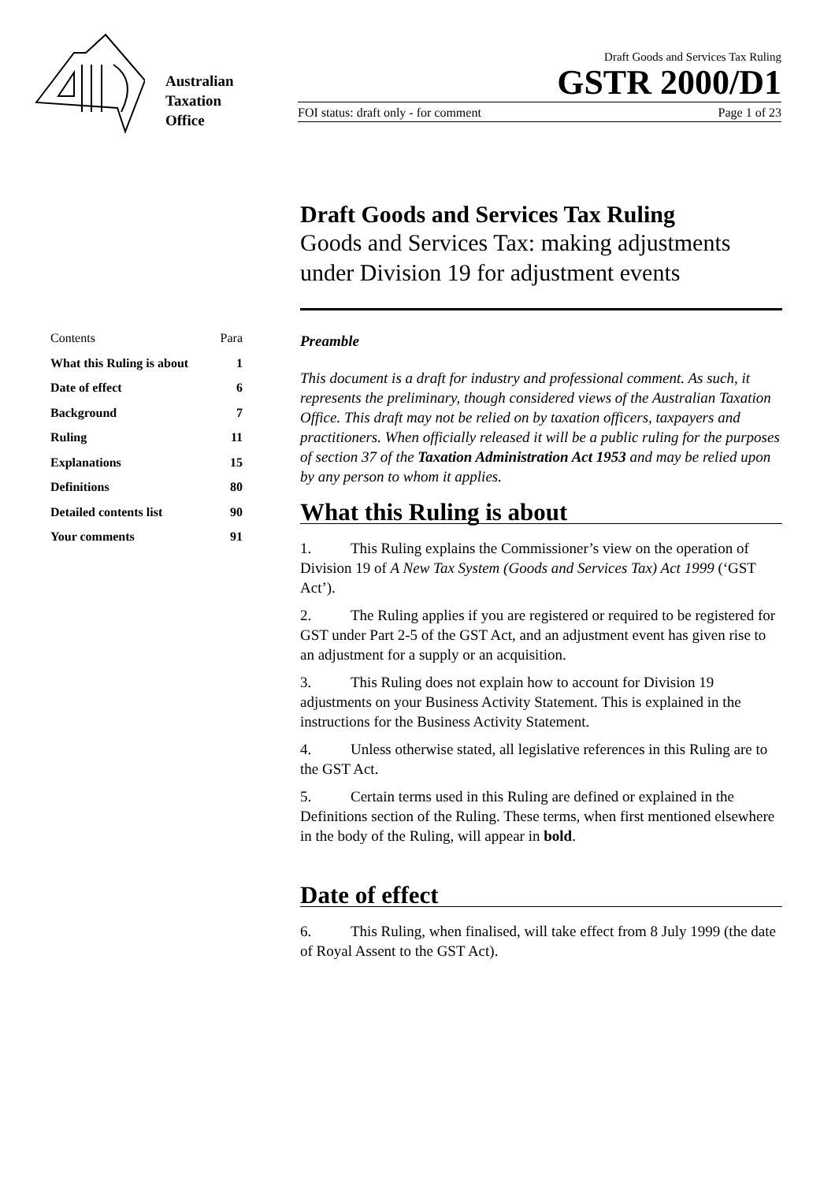Australian
Taxation
Office
Draft Goods and Services Tax Ruling
GSTR 2000/D1
FOI status: draft only - for comment Page 1 of 23
Draft Goods and Services Tax Ruling
Goods and Services Tax: making adjustments under Division 19 for adjustment events
Contents Para
What this Ruling is about 1
Date of effect 6
Background 7
Ruling 11
Explanations 15
Definitions 80
Detailed contents list 90
Your comments 91
Preamble
This document is a draft for industry and professional comment. As such, it represents the preliminary, though considered views of the Australian Taxation Office. This draft may not be relied on by taxation officers, taxpayers and practitioners. When officially released it will be a public ruling for the purposes of section 37 of the Taxation Administration Act 1953 and may be relied upon by any person to whom it applies.
What this Ruling is about
1. This Ruling explains the Commissioner’s view on the operation of Division 19 of A New Tax System (Goods and Services Tax) Act 1999 (‘GST Act’).
2. The Ruling applies if you are registered or required to be registered for GST under Part 2-5 of the GST Act, and an adjustment event has given rise to an adjustment for a supply or an acquisition.
3. This Ruling does not explain how to account for Division 19 adjustments on your Business Activity Statement. This is explained in the instructions for the Business Activity Statement.
4. Unless otherwise stated, all legislative references in this Ruling are to the GST Act.
5. Certain terms used in this Ruling are defined or explained in the Definitions section of the Ruling. These terms, when first mentioned elsewhere in the body of the Ruling, will appear in bold.
Date of effect
6. This Ruling, when finalised, will take effect from 8 July 1999 (the date of Royal Assent to the GST Act).